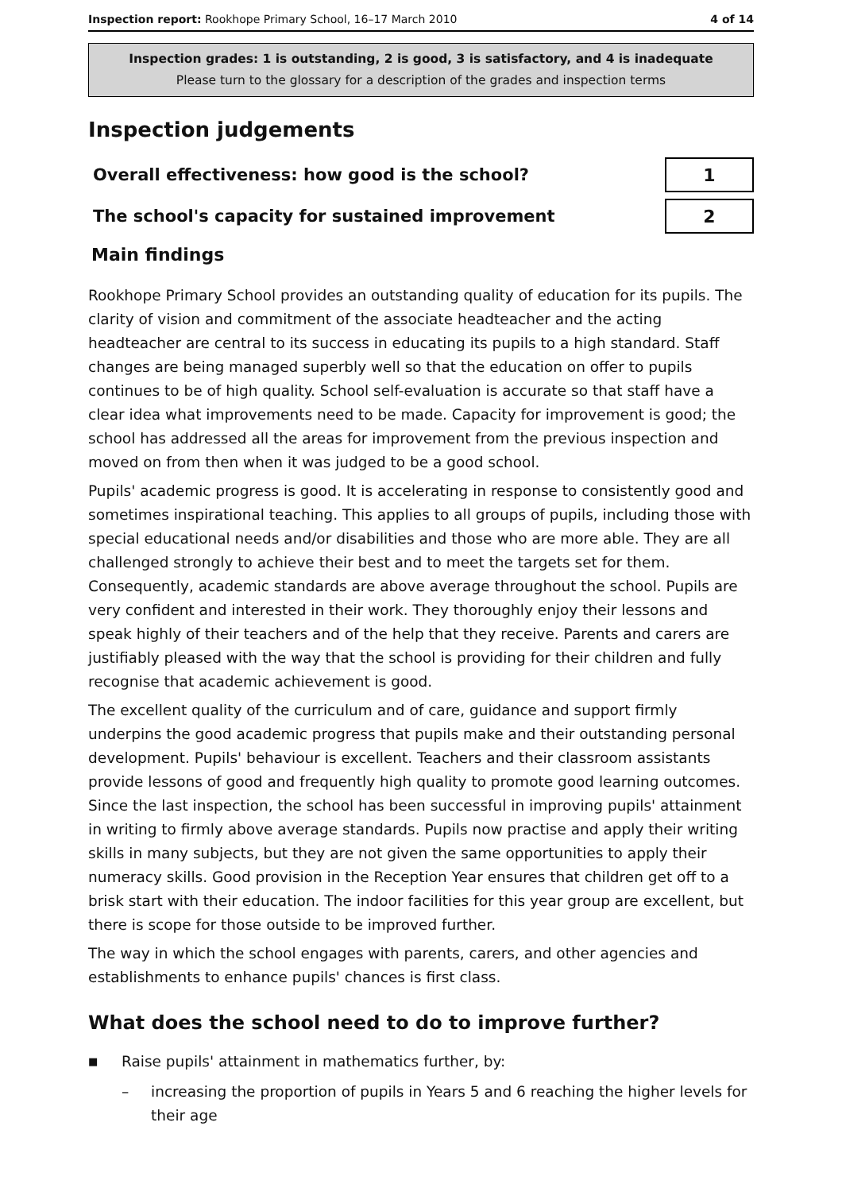Inspection report: Rookhope Primary School, 16–17 March 2010 4 of 14
Inspection grades: 1 is outstanding, 2 is good, 3 is satisfactory, and 4 is inadequate
Please turn to the glossary for a description of the grades and inspection terms
Inspection judgements
| Overall effectiveness: how good is the school? | 1 |
| The school's capacity for sustained improvement | 2 |
Main findings
Rookhope Primary School provides an outstanding quality of education for its pupils. The clarity of vision and commitment of the associate headteacher and the acting headteacher are central to its success in educating its pupils to a high standard. Staff changes are being managed superbly well so that the education on offer to pupils continues to be of high quality. School self-evaluation is accurate so that staff have a clear idea what improvements need to be made. Capacity for improvement is good; the school has addressed all the areas for improvement from the previous inspection and moved on from then when it was judged to be a good school.
Pupils' academic progress is good. It is accelerating in response to consistently good and sometimes inspirational teaching. This applies to all groups of pupils, including those with special educational needs and/or disabilities and those who are more able. They are all challenged strongly to achieve their best and to meet the targets set for them. Consequently, academic standards are above average throughout the school. Pupils are very confident and interested in their work. They thoroughly enjoy their lessons and speak highly of their teachers and of the help that they receive. Parents and carers are justifiably pleased with the way that the school is providing for their children and fully recognise that academic achievement is good.
The excellent quality of the curriculum and of care, guidance and support firmly underpins the good academic progress that pupils make and their outstanding personal development. Pupils' behaviour is excellent. Teachers and their classroom assistants provide lessons of good and frequently high quality to promote good learning outcomes. Since the last inspection, the school has been successful in improving pupils' attainment in writing to firmly above average standards. Pupils now practise and apply their writing skills in many subjects, but they are not given the same opportunities to apply their numeracy skills. Good provision in the Reception Year ensures that children get off to a brisk start with their education. The indoor facilities for this year group are excellent, but there is scope for those outside to be improved further.
The way in which the school engages with parents, carers, and other agencies and establishments to enhance pupils' chances is first class.
What does the school need to do to improve further?
■ Raise pupils' attainment in mathematics further, by:
– increasing the proportion of pupils in Years 5 and 6 reaching the higher levels for their age